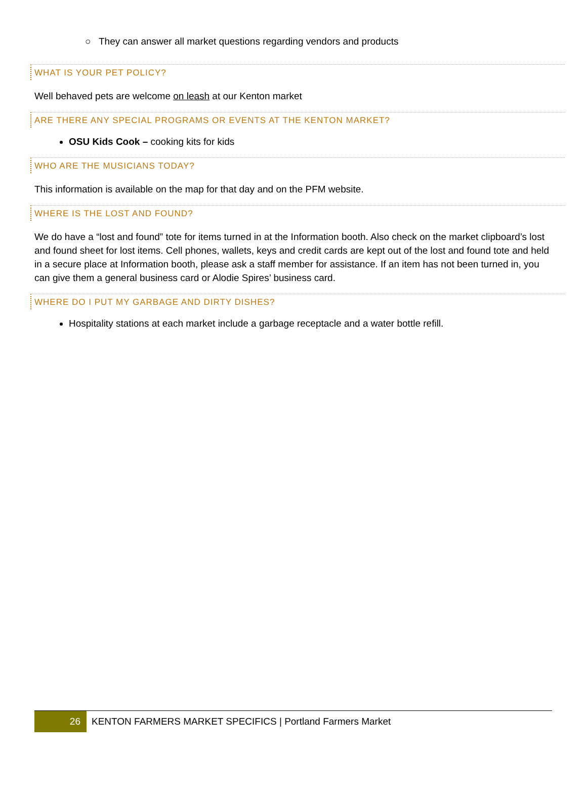○ They can answer all market questions regarding vendors and products
WHAT IS YOUR PET POLICY?
Well behaved pets are welcome on leash at our Kenton market
ARE THERE ANY SPECIAL PROGRAMS OR EVENTS AT THE KENTON MARKET?
OSU Kids Cook – cooking kits for kids
WHO ARE THE MUSICIANS TODAY?
This information is available on the map for that day and on the PFM website.
WHERE IS THE LOST AND FOUND?
We do have a “lost and found” tote for items turned in at the Information booth. Also check on the market clipboard’s lost and found sheet for lost items. Cell phones, wallets, keys and credit cards are kept out of the lost and found tote and held in a secure place at Information booth, please ask a staff member for assistance. If an item has not been turned in, you can give them a general business card or Alodie Spires’ business card.
WHERE DO I PUT MY GARBAGE AND DIRTY DISHES?
Hospitality stations at each market include a garbage receptacle and a water bottle refill.
26
KENTON FARMERS MARKET SPECIFICS | Portland Farmers Market